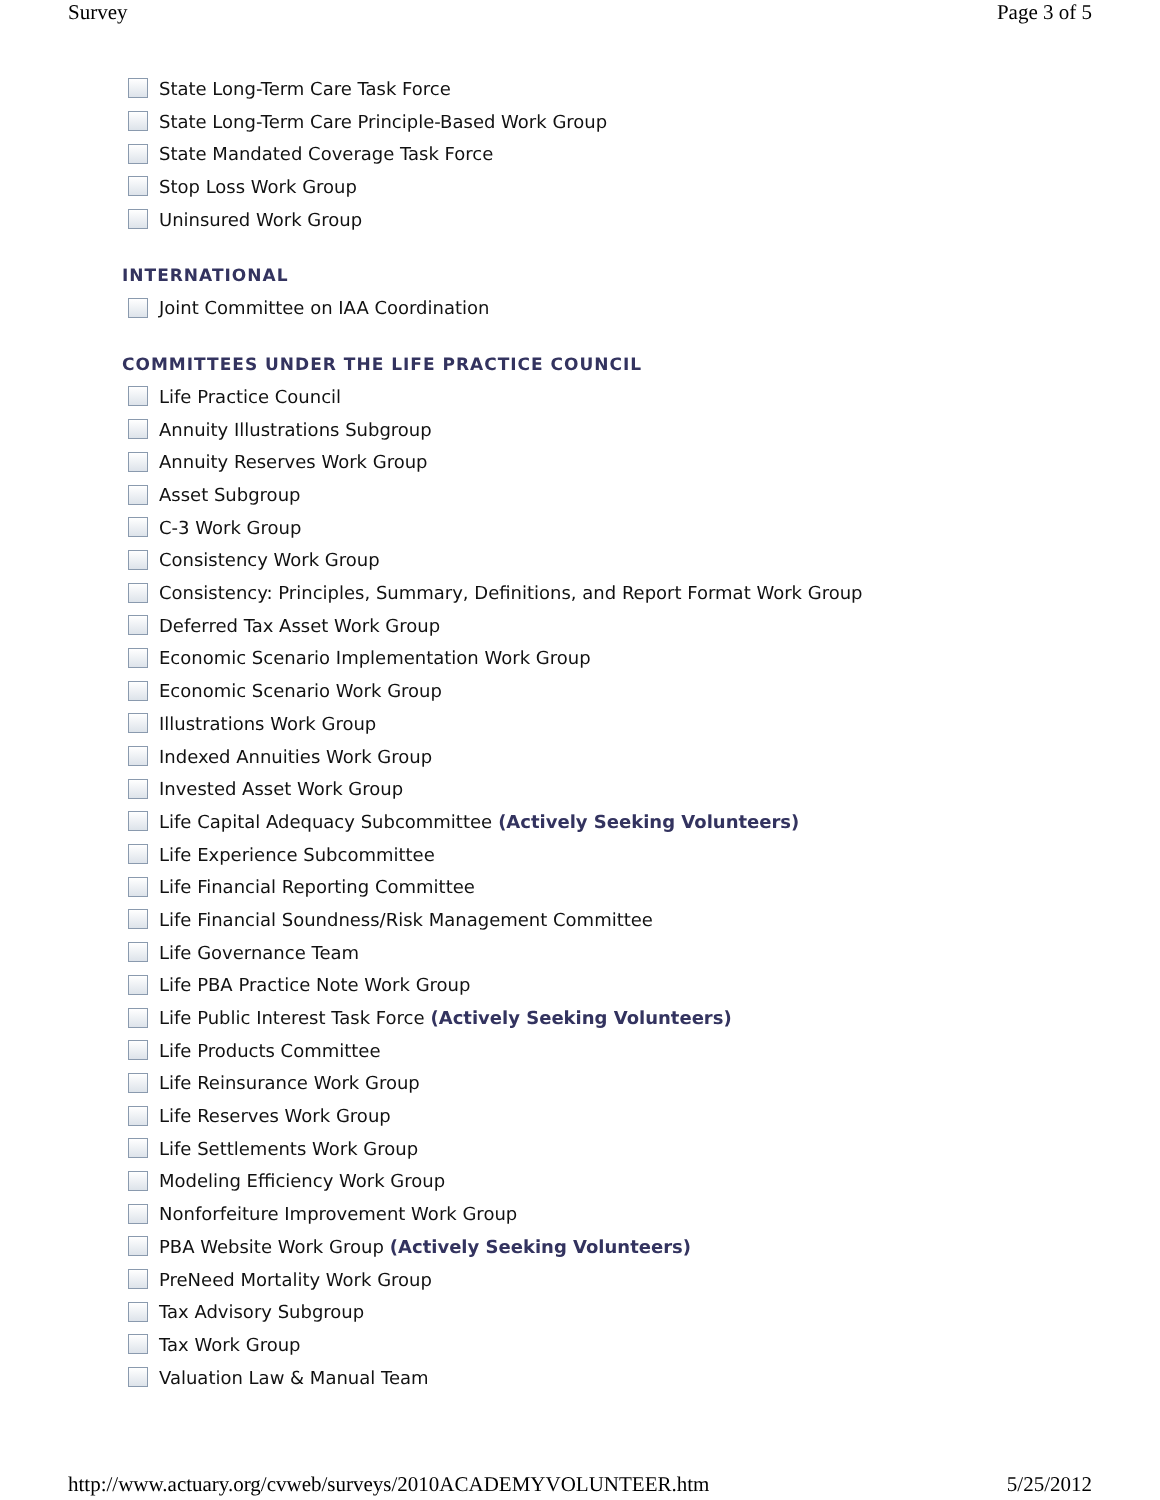Survey Page 3 of 5
State Long-Term Care Task Force
State Long-Term Care Principle-Based Work Group
State Mandated Coverage Task Force
Stop Loss Work Group
Uninsured Work Group
INTERNATIONAL
Joint Committee on IAA Coordination
COMMITTEES UNDER THE LIFE PRACTICE COUNCIL
Life Practice Council
Annuity Illustrations Subgroup
Annuity Reserves Work Group
Asset Subgroup
C-3 Work Group
Consistency Work Group
Consistency: Principles, Summary, Definitions, and Report Format Work Group
Deferred Tax Asset Work Group
Economic Scenario Implementation Work Group
Economic Scenario Work Group
Illustrations Work Group
Indexed Annuities Work Group
Invested Asset Work Group
Life Capital Adequacy Subcommittee (Actively Seeking Volunteers)
Life Experience Subcommittee
Life Financial Reporting Committee
Life Financial Soundness/Risk Management Committee
Life Governance Team
Life PBA Practice Note Work Group
Life Public Interest Task Force (Actively Seeking Volunteers)
Life Products Committee
Life Reinsurance Work Group
Life Reserves Work Group
Life Settlements Work Group
Modeling Efficiency Work Group
Nonforfeiture Improvement Work Group
PBA Website Work Group (Actively Seeking Volunteers)
PreNeed Mortality Work Group
Tax Advisory Subgroup
Tax Work Group
Valuation Law & Manual Team
http://www.actuary.org/cvweb/surveys/2010ACADEMYVOLUNTEER.htm 5/25/2012